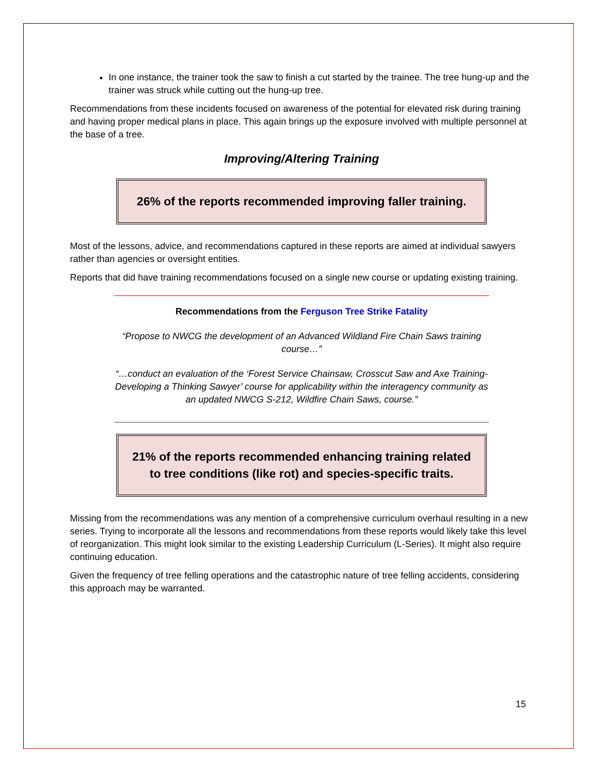In one instance, the trainer took the saw to finish a cut started by the trainee. The tree hung-up and the trainer was struck while cutting out the hung-up tree.
Recommendations from these incidents focused on awareness of the potential for elevated risk during training and having proper medical plans in place. This again brings up the exposure involved with multiple personnel at the base of a tree.
Improving/Altering Training
26% of the reports recommended improving faller training.
Most of the lessons, advice, and recommendations captured in these reports are aimed at individual sawyers rather than agencies or oversight entities.
Reports that did have training recommendations focused on a single new course or updating existing training.
Recommendations from the Ferguson Tree Strike Fatality
“Propose to NWCG the development of an Advanced Wildland Fire Chain Saws training course…”
“…conduct an evaluation of the ‘Forest Service Chainsaw, Crosscut Saw and Axe Training-Developing a Thinking Sawyer’ course for applicability within the interagency community as an updated NWCG S-212, Wildfire Chain Saws, course.”
21% of the reports recommended enhancing training related
to tree conditions (like rot) and species-specific traits.
Missing from the recommendations was any mention of a comprehensive curriculum overhaul resulting in a new series. Trying to incorporate all the lessons and recommendations from these reports would likely take this level of reorganization. This might look similar to the existing Leadership Curriculum (L-Series). It might also require continuing education.
Given the frequency of tree felling operations and the catastrophic nature of tree felling accidents, considering this approach may be warranted.
15